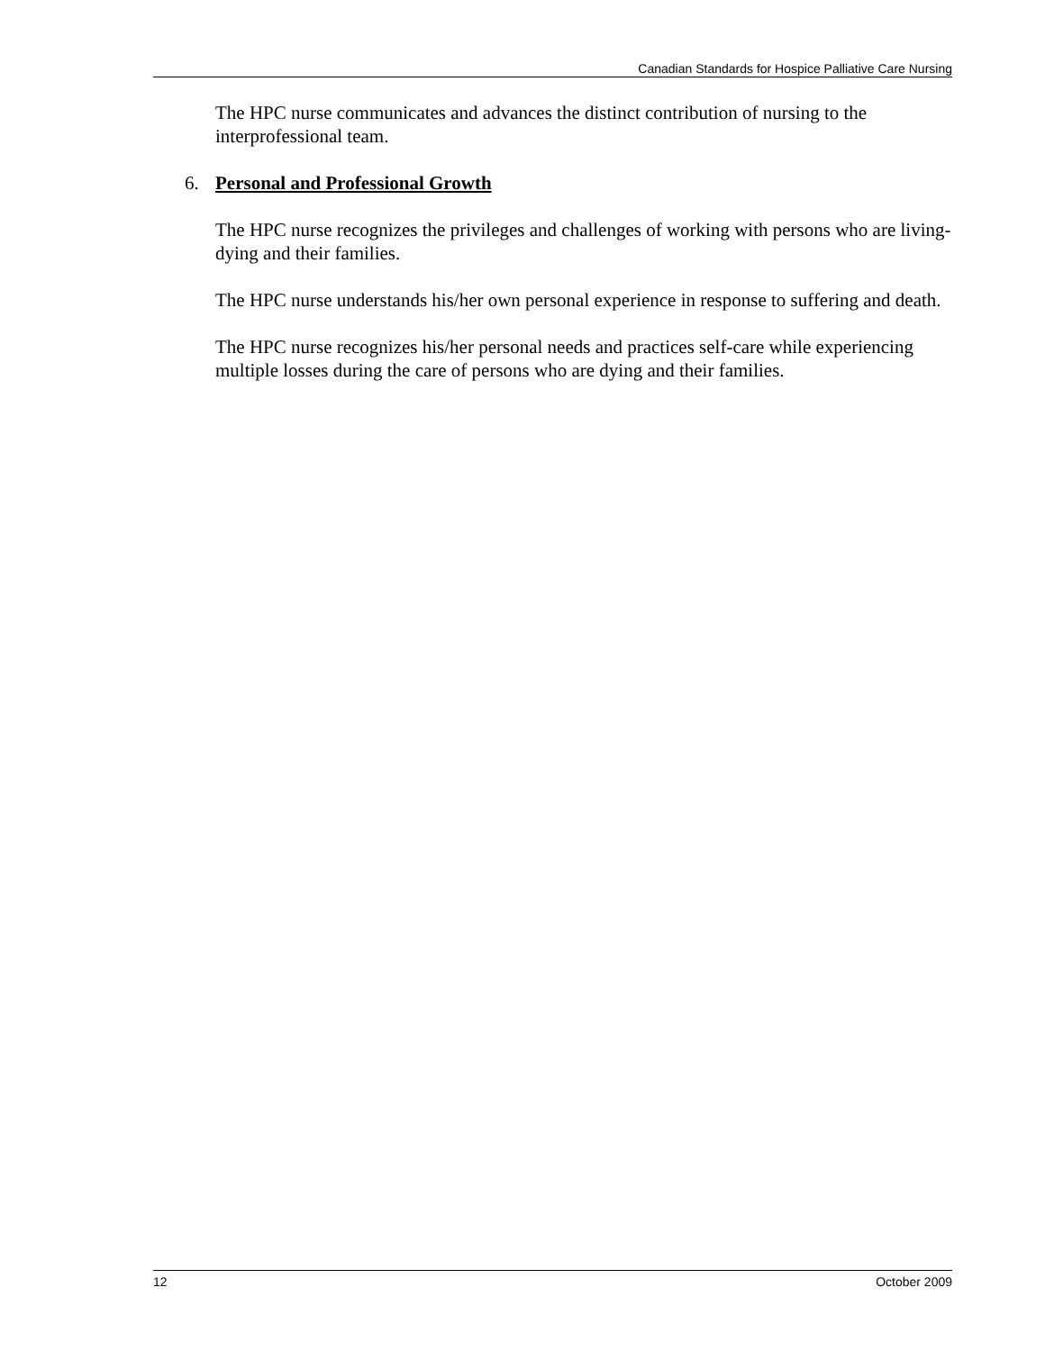Canadian Standards for Hospice Palliative Care Nursing
The HPC nurse communicates and advances the distinct contribution of nursing to the interprofessional team.
6. Personal and Professional Growth
The HPC nurse recognizes the privileges and challenges of working with persons who are living-dying and their families.
The HPC nurse understands his/her own personal experience in response to suffering and death.
The HPC nurse recognizes his/her personal needs and practices self-care while experiencing multiple losses during the care of persons who are dying and their families.
12 October 2009